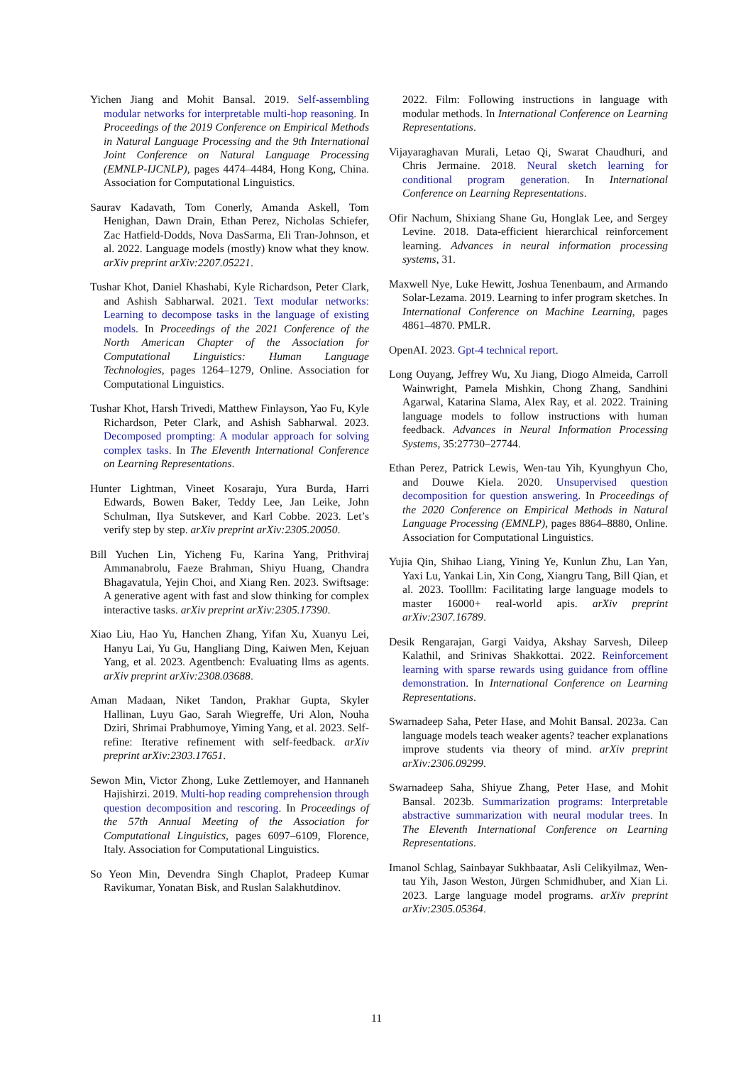Yichen Jiang and Mohit Bansal. 2019. Self-assembling modular networks for interpretable multi-hop reasoning. In Proceedings of the 2019 Conference on Empirical Methods in Natural Language Processing and the 9th International Joint Conference on Natural Language Processing (EMNLP-IJCNLP), pages 4474–4484, Hong Kong, China. Association for Computational Linguistics.
Saurav Kadavath, Tom Conerly, Amanda Askell, Tom Henighan, Dawn Drain, Ethan Perez, Nicholas Schiefer, Zac Hatfield-Dodds, Nova DasSarma, Eli Tran-Johnson, et al. 2022. Language models (mostly) know what they know. arXiv preprint arXiv:2207.05221.
Tushar Khot, Daniel Khashabi, Kyle Richardson, Peter Clark, and Ashish Sabharwal. 2021. Text modular networks: Learning to decompose tasks in the language of existing models. In Proceedings of the 2021 Conference of the North American Chapter of the Association for Computational Linguistics: Human Language Technologies, pages 1264–1279, Online. Association for Computational Linguistics.
Tushar Khot, Harsh Trivedi, Matthew Finlayson, Yao Fu, Kyle Richardson, Peter Clark, and Ashish Sabharwal. 2023. Decomposed prompting: A modular approach for solving complex tasks. In The Eleventh International Conference on Learning Representations.
Hunter Lightman, Vineet Kosaraju, Yura Burda, Harri Edwards, Bowen Baker, Teddy Lee, Jan Leike, John Schulman, Ilya Sutskever, and Karl Cobbe. 2023. Let’s verify step by step. arXiv preprint arXiv:2305.20050.
Bill Yuchen Lin, Yicheng Fu, Karina Yang, Prithviraj Ammanabrolu, Faeze Brahman, Shiyu Huang, Chandra Bhagavatula, Yejin Choi, and Xiang Ren. 2023. Swiftsage: A generative agent with fast and slow thinking for complex interactive tasks. arXiv preprint arXiv:2305.17390.
Xiao Liu, Hao Yu, Hanchen Zhang, Yifan Xu, Xuanyu Lei, Hanyu Lai, Yu Gu, Hangliang Ding, Kaiwen Men, Kejuan Yang, et al. 2023. Agentbench: Evaluating llms as agents. arXiv preprint arXiv:2308.03688.
Aman Madaan, Niket Tandon, Prakhar Gupta, Skyler Hallinan, Luyu Gao, Sarah Wiegreffe, Uri Alon, Nouha Dziri, Shrimai Prabhumoye, Yiming Yang, et al. 2023. Self-refine: Iterative refinement with self-feedback. arXiv preprint arXiv:2303.17651.
Sewon Min, Victor Zhong, Luke Zettlemoyer, and Hannaneh Hajishirzi. 2019. Multi-hop reading comprehension through question decomposition and rescoring. In Proceedings of the 57th Annual Meeting of the Association for Computational Linguistics, pages 6097–6109, Florence, Italy. Association for Computational Linguistics.
So Yeon Min, Devendra Singh Chaplot, Pradeep Kumar Ravikumar, Yonatan Bisk, and Ruslan Salakhutdinov.
2022. Film: Following instructions in language with modular methods. In International Conference on Learning Representations.
Vijayaraghavan Murali, Letao Qi, Swarat Chaudhuri, and Chris Jermaine. 2018. Neural sketch learning for conditional program generation. In International Conference on Learning Representations.
Ofir Nachum, Shixiang Shane Gu, Honglak Lee, and Sergey Levine. 2018. Data-efficient hierarchical reinforcement learning. Advances in neural information processing systems, 31.
Maxwell Nye, Luke Hewitt, Joshua Tenenbaum, and Armando Solar-Lezama. 2019. Learning to infer program sketches. In International Conference on Machine Learning, pages 4861–4870. PMLR.
OpenAI. 2023. Gpt-4 technical report.
Long Ouyang, Jeffrey Wu, Xu Jiang, Diogo Almeida, Carroll Wainwright, Pamela Mishkin, Chong Zhang, Sandhini Agarwal, Katarina Slama, Alex Ray, et al. 2022. Training language models to follow instructions with human feedback. Advances in Neural Information Processing Systems, 35:27730–27744.
Ethan Perez, Patrick Lewis, Wen-tau Yih, Kyunghyun Cho, and Douwe Kiela. 2020. Unsupervised question decomposition for question answering. In Proceedings of the 2020 Conference on Empirical Methods in Natural Language Processing (EMNLP), pages 8864–8880, Online. Association for Computational Linguistics.
Yujia Qin, Shihao Liang, Yining Ye, Kunlun Zhu, Lan Yan, Yaxi Lu, Yankai Lin, Xin Cong, Xiangru Tang, Bill Qian, et al. 2023. Toolllm: Facilitating large language models to master 16000+ real-world apis. arXiv preprint arXiv:2307.16789.
Desik Rengarajan, Gargi Vaidya, Akshay Sarvesh, Dileep Kalathil, and Srinivas Shakkottai. 2022. Reinforcement learning with sparse rewards using guidance from offline demonstration. In International Conference on Learning Representations.
Swarnadeep Saha, Peter Hase, and Mohit Bansal. 2023a. Can language models teach weaker agents? teacher explanations improve students via theory of mind. arXiv preprint arXiv:2306.09299.
Swarnadeep Saha, Shiyue Zhang, Peter Hase, and Mohit Bansal. 2023b. Summarization programs: Interpretable abstractive summarization with neural modular trees. In The Eleventh International Conference on Learning Representations.
Imanol Schlag, Sainbayar Sukhbaatar, Asli Celikyilmaz, Wen-tau Yih, Jason Weston, Jürgen Schmidhuber, and Xian Li. 2023. Large language model programs. arXiv preprint arXiv:2305.05364.
11